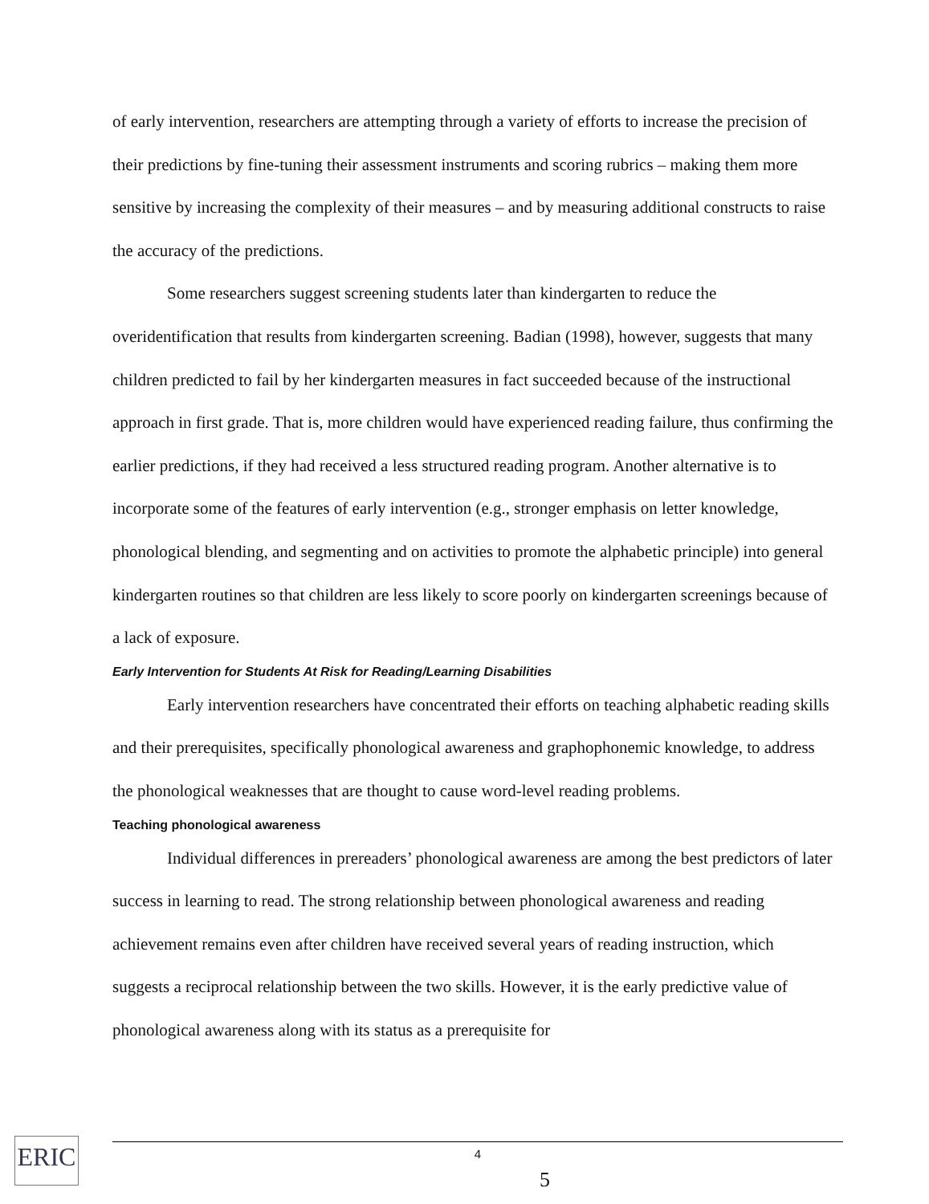of early intervention, researchers are attempting through a variety of efforts to increase the precision of their predictions by fine-tuning their assessment instruments and scoring rubrics – making them more sensitive by increasing the complexity of their measures – and by measuring additional constructs to raise the accuracy of the predictions.
Some researchers suggest screening students later than kindergarten to reduce the overidentification that results from kindergarten screening. Badian (1998), however, suggests that many children predicted to fail by her kindergarten measures in fact succeeded because of the instructional approach in first grade. That is, more children would have experienced reading failure, thus confirming the earlier predictions, if they had received a less structured reading program. Another alternative is to incorporate some of the features of early intervention (e.g., stronger emphasis on letter knowledge, phonological blending, and segmenting and on activities to promote the alphabetic principle) into general kindergarten routines so that children are less likely to score poorly on kindergarten screenings because of a lack of exposure.
Early Intervention for Students At Risk for Reading/Learning Disabilities
Early intervention researchers have concentrated their efforts on teaching alphabetic reading skills and their prerequisites, specifically phonological awareness and graphophonemic knowledge, to address the phonological weaknesses that are thought to cause word-level reading problems.
Teaching phonological awareness
Individual differences in prereaders’ phonological awareness are among the best predictors of later success in learning to read. The strong relationship between phonological awareness and reading achievement remains even after children have received several years of reading instruction, which suggests a reciprocal relationship between the two skills. However, it is the early predictive value of phonological awareness along with its status as a prerequisite for
ERIC 4
5